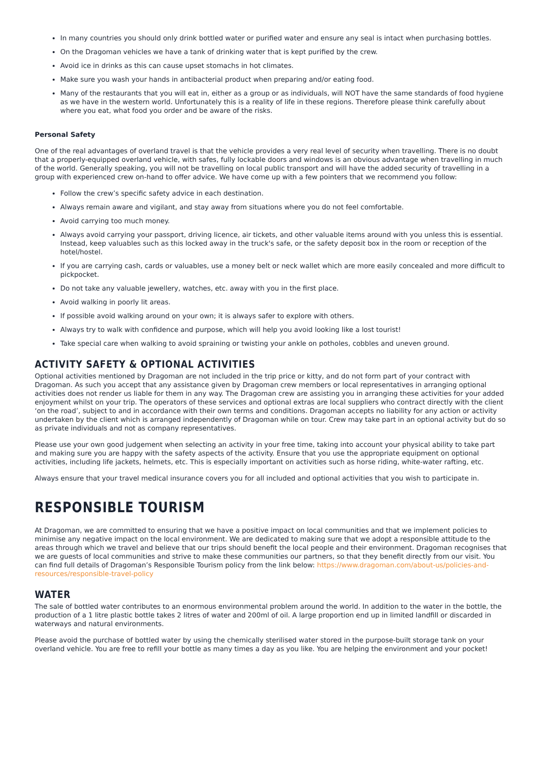In many countries you should only drink bottled water or purified water and ensure any seal is intact when purchasing bottles.
On the Dragoman vehicles we have a tank of drinking water that is kept purified by the crew.
Avoid ice in drinks as this can cause upset stomachs in hot climates.
Make sure you wash your hands in antibacterial product when preparing and/or eating food.
Many of the restaurants that you will eat in, either as a group or as individuals, will NOT have the same standards of food hygiene as we have in the western world. Unfortunately this is a reality of life in these regions. Therefore please think carefully about where you eat, what food you order and be aware of the risks.
Personal Safety
One of the real advantages of overland travel is that the vehicle provides a very real level of security when travelling. There is no doubt that a properly-equipped overland vehicle, with safes, fully lockable doors and windows is an obvious advantage when travelling in much of the world. Generally speaking, you will not be travelling on local public transport and will have the added security of travelling in a group with experienced crew on-hand to offer advice. We have come up with a few pointers that we recommend you follow:
Follow the crew’s specific safety advice in each destination.
Always remain aware and vigilant, and stay away from situations where you do not feel comfortable.
Avoid carrying too much money.
Always avoid carrying your passport, driving licence, air tickets, and other valuable items around with you unless this is essential. Instead, keep valuables such as this locked away in the truck's safe, or the safety deposit box in the room or reception of the hotel/hostel.
If you are carrying cash, cards or valuables, use a money belt or neck wallet which are more easily concealed and more difficult to pickpocket.
Do not take any valuable jewellery, watches, etc. away with you in the first place.
Avoid walking in poorly lit areas.
If possible avoid walking around on your own; it is always safer to explore with others.
Always try to walk with confidence and purpose, which will help you avoid looking like a lost tourist!
Take special care when walking to avoid spraining or twisting your ankle on potholes, cobbles and uneven ground.
ACTIVITY SAFETY & OPTIONAL ACTIVITIES
Optional activities mentioned by Dragoman are not included in the trip price or kitty, and do not form part of your contract with Dragoman. As such you accept that any assistance given by Dragoman crew members or local representatives in arranging optional activities does not render us liable for them in any way. The Dragoman crew are assisting you in arranging these activities for your added enjoyment whilst on your trip. The operators of these services and optional extras are local suppliers who contract directly with the client ‘on the road’, subject to and in accordance with their own terms and conditions. Dragoman accepts no liability for any action or activity undertaken by the client which is arranged independently of Dragoman while on tour. Crew may take part in an optional activity but do so as private individuals and not as company representatives.
Please use your own good judgement when selecting an activity in your free time, taking into account your physical ability to take part and making sure you are happy with the safety aspects of the activity. Ensure that you use the appropriate equipment on optional activities, including life jackets, helmets, etc. This is especially important on activities such as horse riding, white-water rafting, etc.
Always ensure that your travel medical insurance covers you for all included and optional activities that you wish to participate in.
RESPONSIBLE TOURISM
At Dragoman, we are committed to ensuring that we have a positive impact on local communities and that we implement policies to minimise any negative impact on the local environment. We are dedicated to making sure that we adopt a responsible attitude to the areas through which we travel and believe that our trips should benefit the local people and their environment. Dragoman recognises that we are guests of local communities and strive to make these communities our partners, so that they benefit directly from our visit. You can find full details of Dragoman’s Responsible Tourism policy from the link below: https://www.dragoman.com/about-us/policies-and-resources/responsible-travel-policy
WATER
The sale of bottled water contributes to an enormous environmental problem around the world. In addition to the water in the bottle, the production of a 1 litre plastic bottle takes 2 litres of water and 200ml of oil. A large proportion end up in limited landfill or discarded in waterways and natural environments.
Please avoid the purchase of bottled water by using the chemically sterilised water stored in the purpose-built storage tank on your overland vehicle. You are free to refill your bottle as many times a day as you like. You are helping the environment and your pocket!